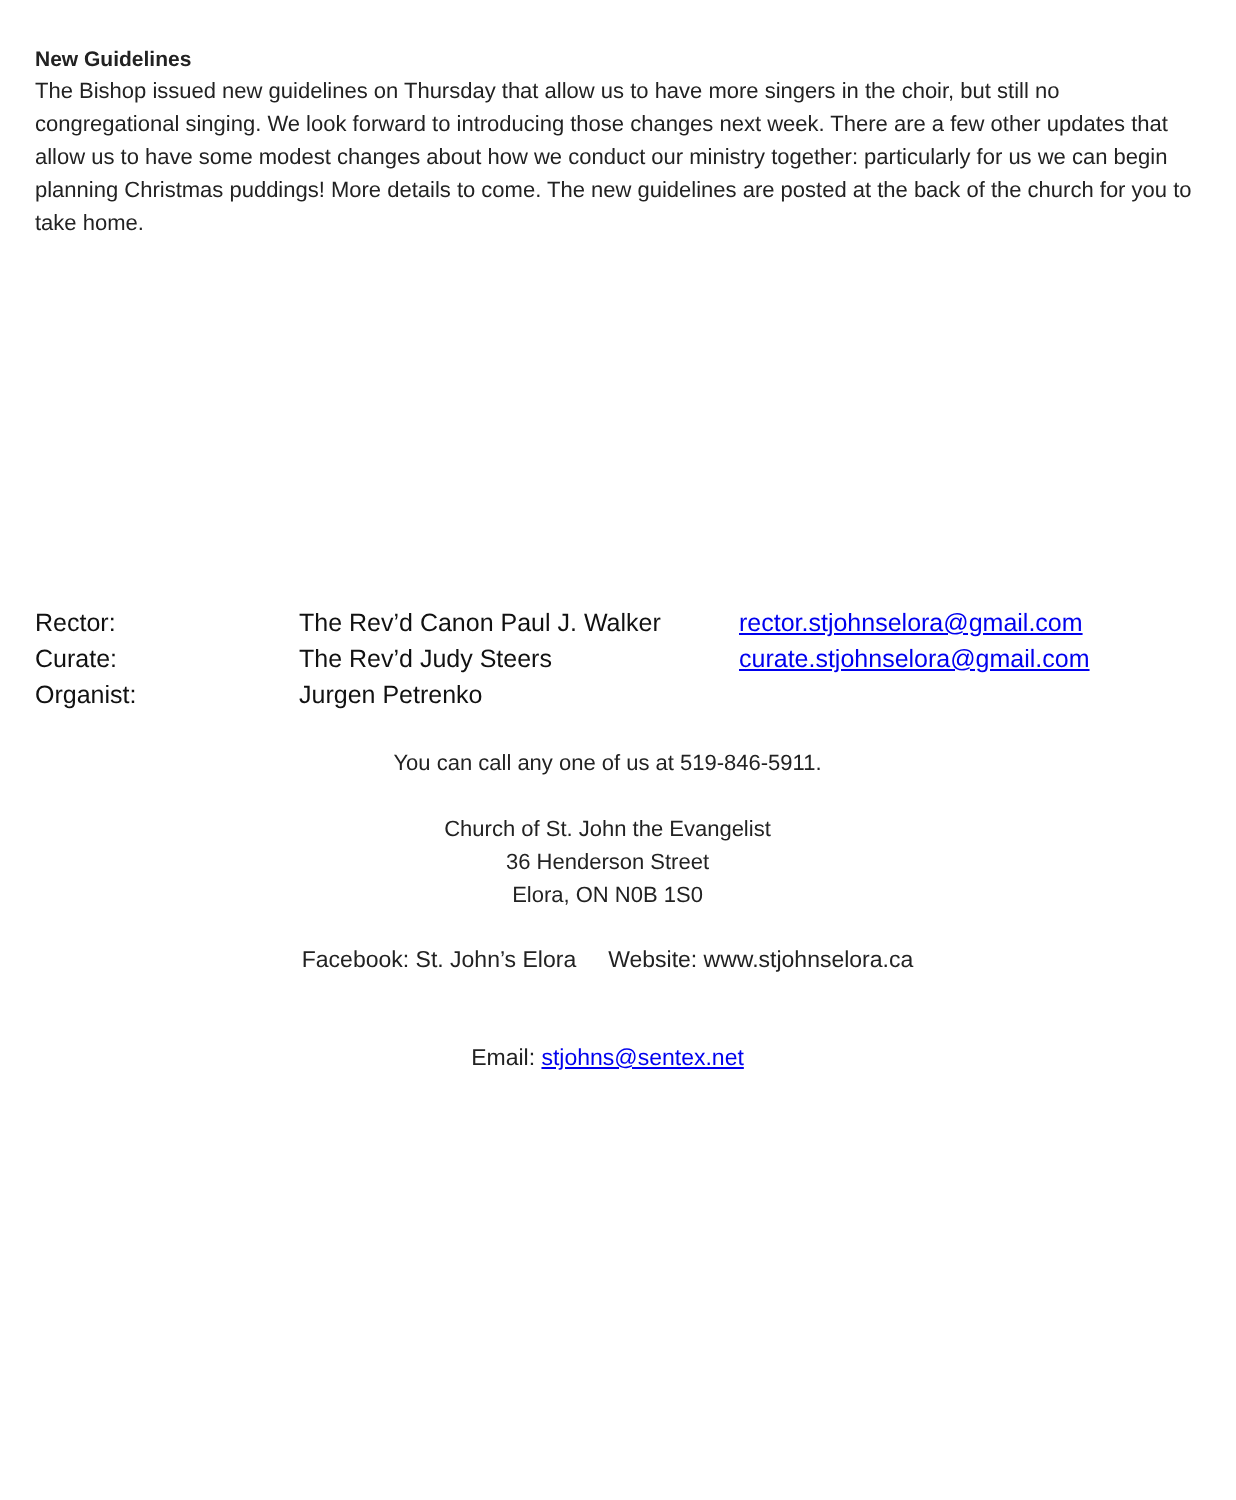New Guidelines
The Bishop issued new guidelines on Thursday that allow us to have more singers in the choir, but still no congregational singing. We look forward to introducing those changes next week. There are a few other updates that allow us to have some modest changes about how we conduct our ministry together: particularly for us we can begin planning Christmas puddings! More details to come. The new guidelines are posted at the back of the church for you to take home.
Rector: The Rev’d Canon Paul J. Walker
rector.stjohnselora@gmail.com
Curate: The Rev’d Judy Steers curate.stjohnselora@gmail.com
Organist: Jurgen Petrenko
You can call any one of us at 519-846-5911.
Church of St. John the Evangelist
36 Henderson Street
Elora, ON N0B 1S0
Facebook: St. John’s Elora Website: www.stjohnselora.ca
Email: stjohns@sentex.net